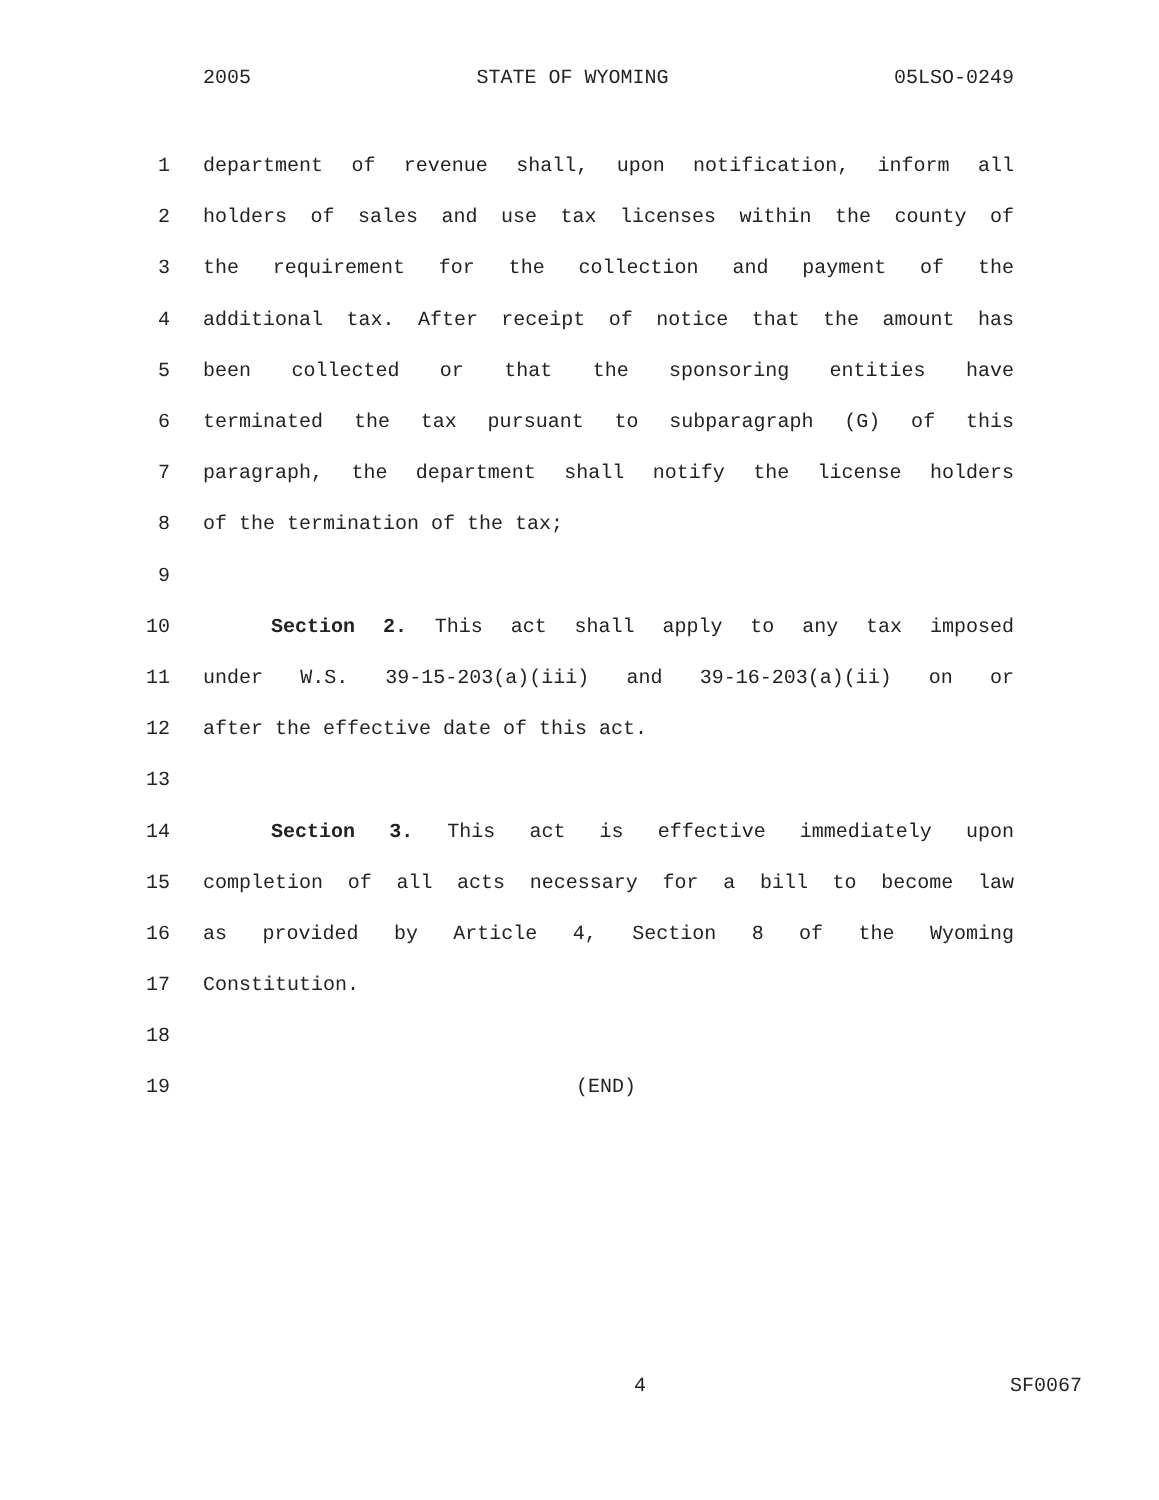2005 STATE OF WYOMING 05LSO-0249
1 department of revenue shall, upon notification, inform all
2 holders of sales and use tax licenses within the county of
3 the requirement for the collection and payment of the
4 additional tax. After receipt of notice that the amount has
5 been collected or that the sponsoring entities have
6 terminated the tax pursuant to subparagraph (G) of this
7 paragraph, the department shall notify the license holders
8 of the termination of the tax;
9
10 Section 2. This act shall apply to any tax imposed
11 under W.S. 39-15-203(a)(iii) and 39-16-203(a)(ii) on or
12 after the effective date of this act.
13
14 Section 3. This act is effective immediately upon
15 completion of all acts necessary for a bill to become law
16 as provided by Article 4, Section 8 of the Wyoming
17 Constitution.
18
19 (END)
4 SF0067